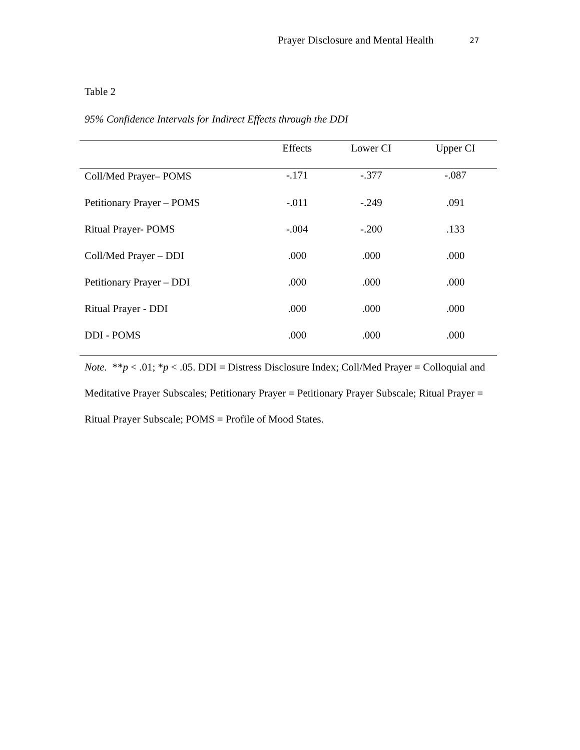Prayer Disclosure and Mental Health 27
Table 2
95% Confidence Intervals for Indirect Effects through the DDI
| | Effects | Lower CI | Upper CI |
| --- | --- | --- | --- |
| Coll/Med Prayer– POMS | -.171 | -.377 | -.087 |
| Petitionary Prayer – POMS | -.011 | -.249 | .091 |
| Ritual Prayer- POMS | -.004 | -.200 | .133 |
| Coll/Med Prayer – DDI | .000 | .000 | .000 |
| Petitionary Prayer – DDI | .000 | .000 | .000 |
| Ritual Prayer - DDI | .000 | .000 | .000 |
| DDI - POMS | .000 | .000 | .000 |
Note. **p < .01; *p < .05. DDI = Distress Disclosure Index; Coll/Med Prayer = Colloquial and Meditative Prayer Subscales; Petitionary Prayer = Petitionary Prayer Subscale; Ritual Prayer = Ritual Prayer Subscale; POMS = Profile of Mood States.